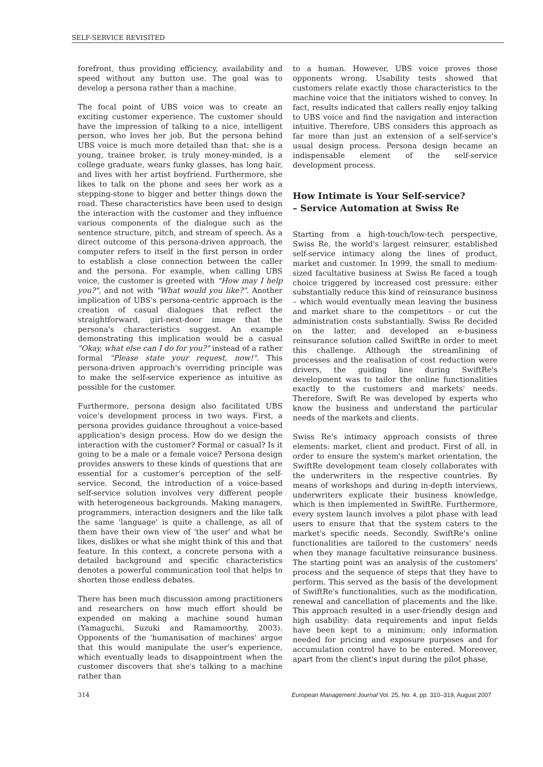SELF-SERVICE REVISITED
forefront, thus providing efficiency, availability and speed without any button use. The goal was to develop a persona rather than a machine.
The focal point of UBS voice was to create an exciting customer experience. The customer should have the impression of talking to a nice, intelligent person, who loves her job. But the persona behind UBS voice is much more detailed than that: she is a young, trainee broker, is truly money-minded, is a college graduate, wears funky glasses, has long hair, and lives with her artist boyfriend. Furthermore, she likes to talk on the phone and sees her work as a stepping-stone to bigger and better things down the road. These characteristics have been used to design the interaction with the customer and they influence various components of the dialogue such as the sentence structure, pitch, and stream of speech. As a direct outcome of this persona-driven approach, the computer refers to itself in the first person in order to establish a close connection between the caller and the persona. For example, when calling UBS voice, the customer is greeted with "How may I help you?", and not with "What would you like?". Another implication of UBS's persona-centric approach is the creation of casual dialogues that reflect the straightforward, girl-next-door image that the persona's characteristics suggest. An example demonstrating this implication would be a casual "Okay, what else can I do for you?" instead of a rather formal "Please state your request, now!". This persona-driven approach's overriding principle was to make the self-service experience as intuitive as possible for the customer.
Furthermore, persona design also facilitated UBS voice's development process in two ways. First, a persona provides guidance throughout a voice-based application's design process. How do we design the interaction with the customer? Formal or casual? Is it going to be a male or a female voice? Persona design provides answers to these kinds of questions that are essential for a customer's perception of the self-service. Second, the introduction of a voice-based self-service solution involves very different people with heterogeneous backgrounds. Making managers, programmers, interaction designers and the like talk the same 'language' is quite a challenge, as all of them have their own view of 'the user' and what he likes, dislikes or what she might think of this and that feature. In this context, a concrete persona with a detailed background and specific characteristics denotes a powerful communication tool that helps to shorten those endless debates.
There has been much discussion among practitioners and researchers on how much effort should be expended on making a machine sound human (Yamaguchi, Suzuki and Ramamoorthy, 2003). Opponents of the 'humanisation of machines' argue that this would manipulate the user's experience, which eventually leads to disappointment when the customer discovers that she's talking to a machine rather than
to a human. However, UBS voice proves those opponents wrong. Usability tests showed that customers relate exactly those characteristics to the machine voice that the initiators wished to convey. In fact, results indicated that callers really enjoy talking to UBS voice and find the navigation and interaction intuitive. Therefore, UBS considers this approach as far more than just an extension of a self-service's usual design process. Persona design became an indispensable element of the self-service development process.
How Intimate is Your Self-service?
– Service Automation at Swiss Re
Starting from a high-touch/low-tech perspective, Swiss Re, the world's largest reinsurer, established self-service intimacy along the lines of product, market and customer. In 1999, the small to medium-sized facultative business at Swiss Re faced a tough choice triggered by increased cost pressure: either substantially reduce this kind of reinsurance business – which would eventually mean leaving the business and market share to the competitors - or cut the administration costs substantially. Swiss Re decided on the latter, and developed an e-business reinsurance solution called SwiftRe in order to meet this challenge. Although the streamlining of processes and the realisation of cost reduction were drivers, the guiding line during SwiftRe's development was to tailor the online functionalities exactly to the customers and markets' needs. Therefore, Swift Re was developed by experts who know the business and understand the particular needs of the markets and clients.
Swiss Re's intimacy approach consists of three elements: market, client and product. First of all, in order to ensure the system's market orientation, the SwiftRe development team closely collaborates with the underwriters in the respective countries. By means of workshops and during in-depth interviews, underwriters explicate their business knowledge, which is then implemented in SwiftRe. Furthermore, every system launch involves a pilot phase with lead users to ensure that that the system caters to the market's specific needs. Secondly, SwiftRe's online functionalities are tailored to the customers' needs when they manage facultative reinsurance business. The starting point was an analysis of the customers' process and the sequence of steps that they have to perform. This served as the basis of the development of SwiftRe's functionalities, such as the modification, renewal and cancellation of placements and the like. This approach resulted in a user-friendly design and high usability: data requirements and input fields have been kept to a minimum; only information needed for pricing and exposure purposes and for accumulation control have to be entered. Moreover, apart from the client's input during the pilot phase,
314 European Management Journal Vol. 25, No. 4, pp. 310–319, August 2007